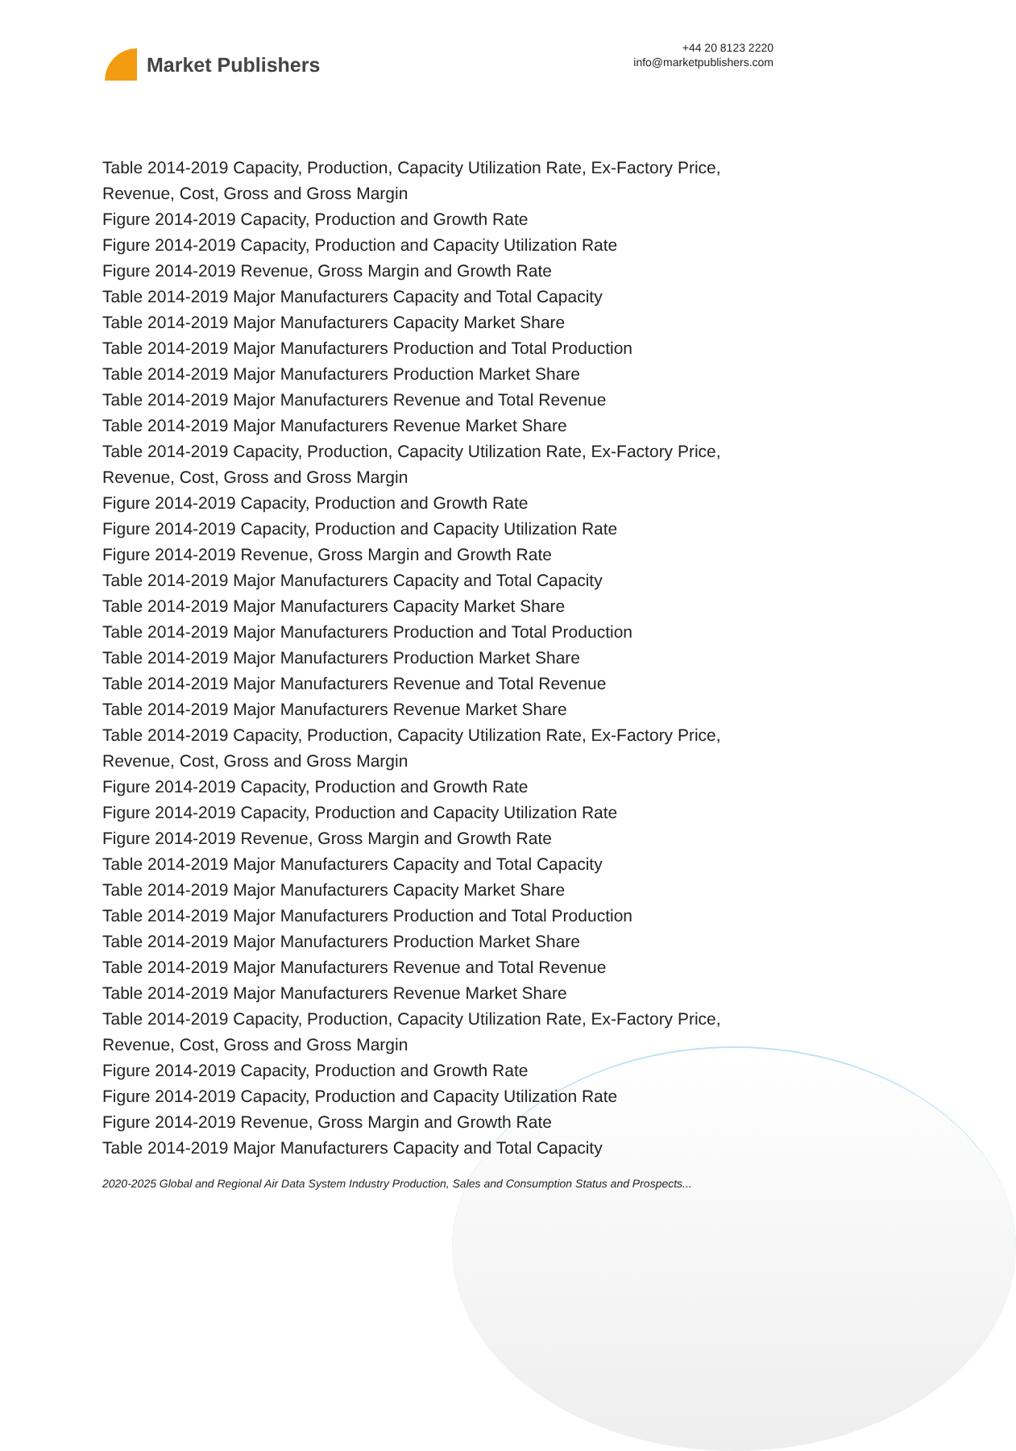Market Publishers
+44 20 8123 2220
info@marketpublishers.com
Table 2014-2019 Capacity, Production, Capacity Utilization Rate, Ex-Factory Price, Revenue, Cost, Gross and Gross Margin
Figure 2014-2019 Capacity, Production and Growth Rate
Figure 2014-2019 Capacity, Production and Capacity Utilization Rate
Figure 2014-2019 Revenue, Gross Margin and Growth Rate
Table 2014-2019 Major Manufacturers Capacity and Total Capacity
Table 2014-2019 Major Manufacturers Capacity Market Share
Table 2014-2019 Major Manufacturers Production and Total Production
Table 2014-2019 Major Manufacturers Production Market Share
Table 2014-2019 Major Manufacturers Revenue and Total Revenue
Table 2014-2019 Major Manufacturers Revenue Market Share
Table 2014-2019 Capacity, Production, Capacity Utilization Rate, Ex-Factory Price, Revenue, Cost, Gross and Gross Margin
Figure 2014-2019 Capacity, Production and Growth Rate
Figure 2014-2019 Capacity, Production and Capacity Utilization Rate
Figure 2014-2019 Revenue, Gross Margin and Growth Rate
Table 2014-2019 Major Manufacturers Capacity and Total Capacity
Table 2014-2019 Major Manufacturers Capacity Market Share
Table 2014-2019 Major Manufacturers Production and Total Production
Table 2014-2019 Major Manufacturers Production Market Share
Table 2014-2019 Major Manufacturers Revenue and Total Revenue
Table 2014-2019 Major Manufacturers Revenue Market Share
Table 2014-2019 Capacity, Production, Capacity Utilization Rate, Ex-Factory Price, Revenue, Cost, Gross and Gross Margin
Figure 2014-2019 Capacity, Production and Growth Rate
Figure 2014-2019 Capacity, Production and Capacity Utilization Rate
Figure 2014-2019 Revenue, Gross Margin and Growth Rate
Table 2014-2019 Major Manufacturers Capacity and Total Capacity
Table 2014-2019 Major Manufacturers Capacity Market Share
Table 2014-2019 Major Manufacturers Production and Total Production
Table 2014-2019 Major Manufacturers Production Market Share
Table 2014-2019 Major Manufacturers Revenue and Total Revenue
Table 2014-2019 Major Manufacturers Revenue Market Share
Table 2014-2019 Capacity, Production, Capacity Utilization Rate, Ex-Factory Price, Revenue, Cost, Gross and Gross Margin
Figure 2014-2019 Capacity, Production and Growth Rate
Figure 2014-2019 Capacity, Production and Capacity Utilization Rate
Figure 2014-2019 Revenue, Gross Margin and Growth Rate
Table 2014-2019 Major Manufacturers Capacity and Total Capacity
2020-2025 Global and Regional Air Data System Industry Production, Sales and Consumption Status and Prospects...